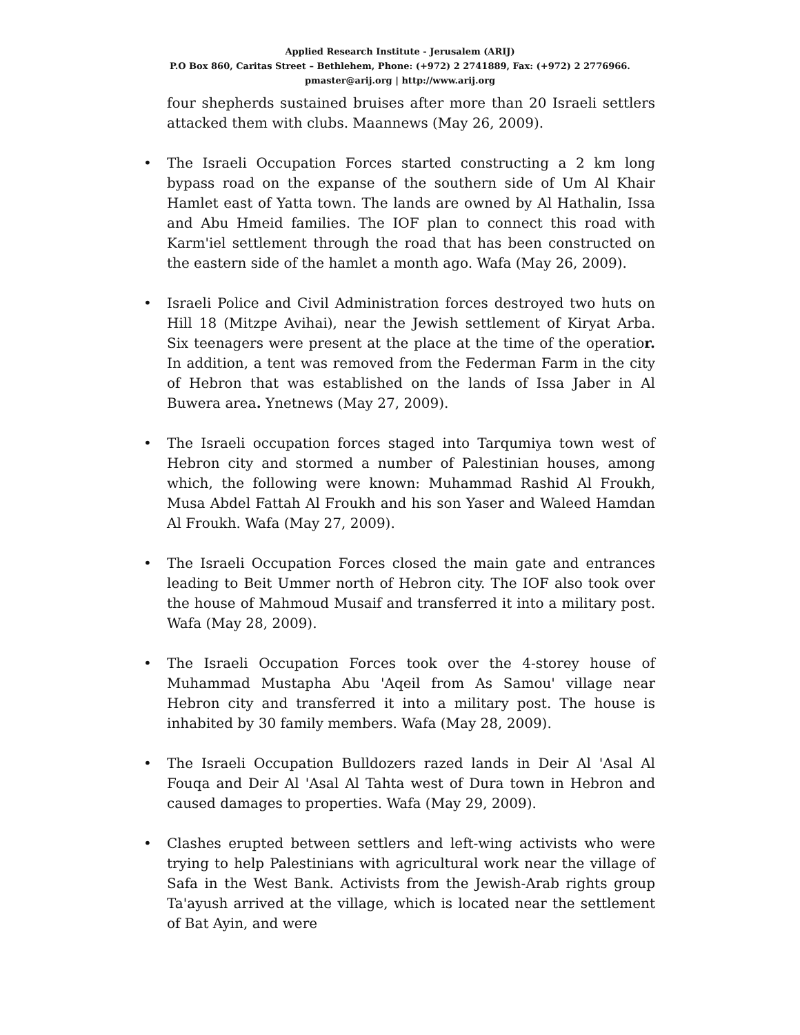Applied Research Institute - Jerusalem (ARIJ)
P.O Box 860, Caritas Street – Bethlehem, Phone: (+972) 2 2741889, Fax: (+972) 2 2776966.
pmaster@arij.org | http://www.arij.org
four shepherds sustained bruises after more than 20 Israeli settlers attacked them with clubs. Maannews (May 26, 2009).
• The Israeli Occupation Forces started constructing a 2 km long bypass road on the expanse of the southern side of Um Al Khair Hamlet east of Yatta town. The lands are owned by Al Hathalin, Issa and Abu Hmeid families. The IOF plan to connect this road with Karm'iel settlement through the road that has been constructed on the eastern side of the hamlet a month ago. Wafa (May 26, 2009).
• Israeli Police and Civil Administration forces destroyed two huts on Hill 18 (Mitzpe Avihai), near the Jewish settlement of Kiryat Arba. Six teenagers were present at the place at the time of the operatior. In addition, a tent was removed from the Federman Farm in the city of Hebron that was established on the lands of Issa Jaber in Al Buwera area. Ynetnews (May 27, 2009).
• The Israeli occupation forces staged into Tarqumiya town west of Hebron city and stormed a number of Palestinian houses, among which, the following were known: Muhammad Rashid Al Froukh, Musa Abdel Fattah Al Froukh and his son Yaser and Waleed Hamdan Al Froukh. Wafa (May 27, 2009).
• The Israeli Occupation Forces closed the main gate and entrances leading to Beit Ummer north of Hebron city. The IOF also took over the house of Mahmoud Musaif and transferred it into a military post. Wafa (May 28, 2009).
• The Israeli Occupation Forces took over the 4-storey house of Muhammad Mustapha Abu 'Aqeil from As Samou' village near Hebron city and transferred it into a military post. The house is inhabited by 30 family members. Wafa (May 28, 2009).
• The Israeli Occupation Bulldozers razed lands in Deir Al 'Asal Al Fouqa and Deir Al 'Asal Al Tahta west of Dura town in Hebron and caused damages to properties. Wafa (May 29, 2009).
• Clashes erupted between settlers and left-wing activists who were trying to help Palestinians with agricultural work near the village of Safa in the West Bank. Activists from the Jewish-Arab rights group Ta'ayush arrived at the village, which is located near the settlement of Bat Ayin, and were